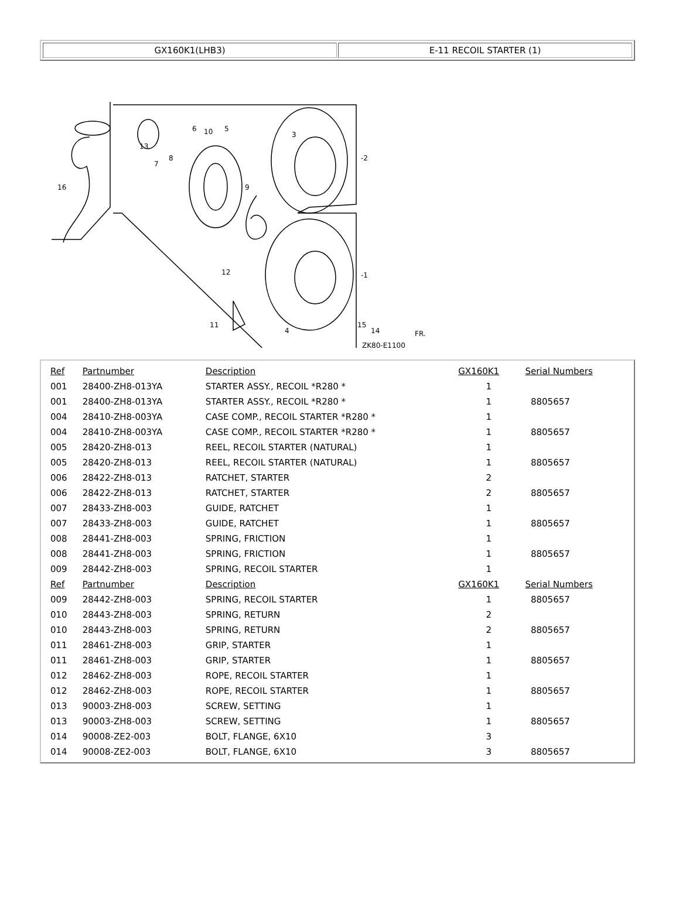GX160K1(LHB3) E-11 RECOIL STARTER (1)
16
13
7
8
6
10
5
9
3
-2
-1
12
11
4
15
14
ZK80-E1100
FR.
| Ref | Partnumber | Description | GX160K1 | Serial Numbers |
| --- | --- | --- | --- | --- |
| 001 | 28400-ZH8-013YA | STARTER ASSY., RECOIL *R280 * | 1 | |
| 001 | 28400-ZH8-013YA | STARTER ASSY., RECOIL *R280 * | 1 | 8805657 |
| 004 | 28410-ZH8-003YA | CASE COMP., RECOIL STARTER *R280 * | 1 | |
| 004 | 28410-ZH8-003YA | CASE COMP., RECOIL STARTER *R280 * | 1 | 8805657 |
| 005 | 28420-ZH8-013 | REEL, RECOIL STARTER (NATURAL) | 1 | |
| 005 | 28420-ZH8-013 | REEL, RECOIL STARTER (NATURAL) | 1 | 8805657 |
| 006 | 28422-ZH8-013 | RATCHET, STARTER | 2 | |
| 006 | 28422-ZH8-013 | RATCHET, STARTER | 2 | 8805657 |
| 007 | 28433-ZH8-003 | GUIDE, RATCHET | 1 | |
| 007 | 28433-ZH8-003 | GUIDE, RATCHET | 1 | 8805657 |
| 008 | 28441-ZH8-003 | SPRING, FRICTION | 1 | |
| 008 | 28441-ZH8-003 | SPRING, FRICTION | 1 | 8805657 |
| 009 | 28442-ZH8-003 | SPRING, RECOIL STARTER | 1 | |
| Ref | Partnumber | Description | GX160K1 | Serial Numbers |
| 009 | 28442-ZH8-003 | SPRING, RECOIL STARTER | 1 | 8805657 |
| 010 | 28443-ZH8-003 | SPRING, RETURN | 2 | |
| 010 | 28443-ZH8-003 | SPRING, RETURN | 2 | 8805657 |
| 011 | 28461-ZH8-003 | GRIP, STARTER | 1 | |
| 011 | 28461-ZH8-003 | GRIP, STARTER | 1 | 8805657 |
| 012 | 28462-ZH8-003 | ROPE, RECOIL STARTER | 1 | |
| 012 | 28462-ZH8-003 | ROPE, RECOIL STARTER | 1 | 8805657 |
| 013 | 90003-ZH8-003 | SCREW, SETTING | 1 | |
| 013 | 90003-ZH8-003 | SCREW, SETTING | 1 | 8805657 |
| 014 | 90008-ZE2-003 | BOLT, FLANGE, 6X10 | 3 | |
| 014 | 90008-ZE2-003 | BOLT, FLANGE, 6X10 | 3 | 8805657 |